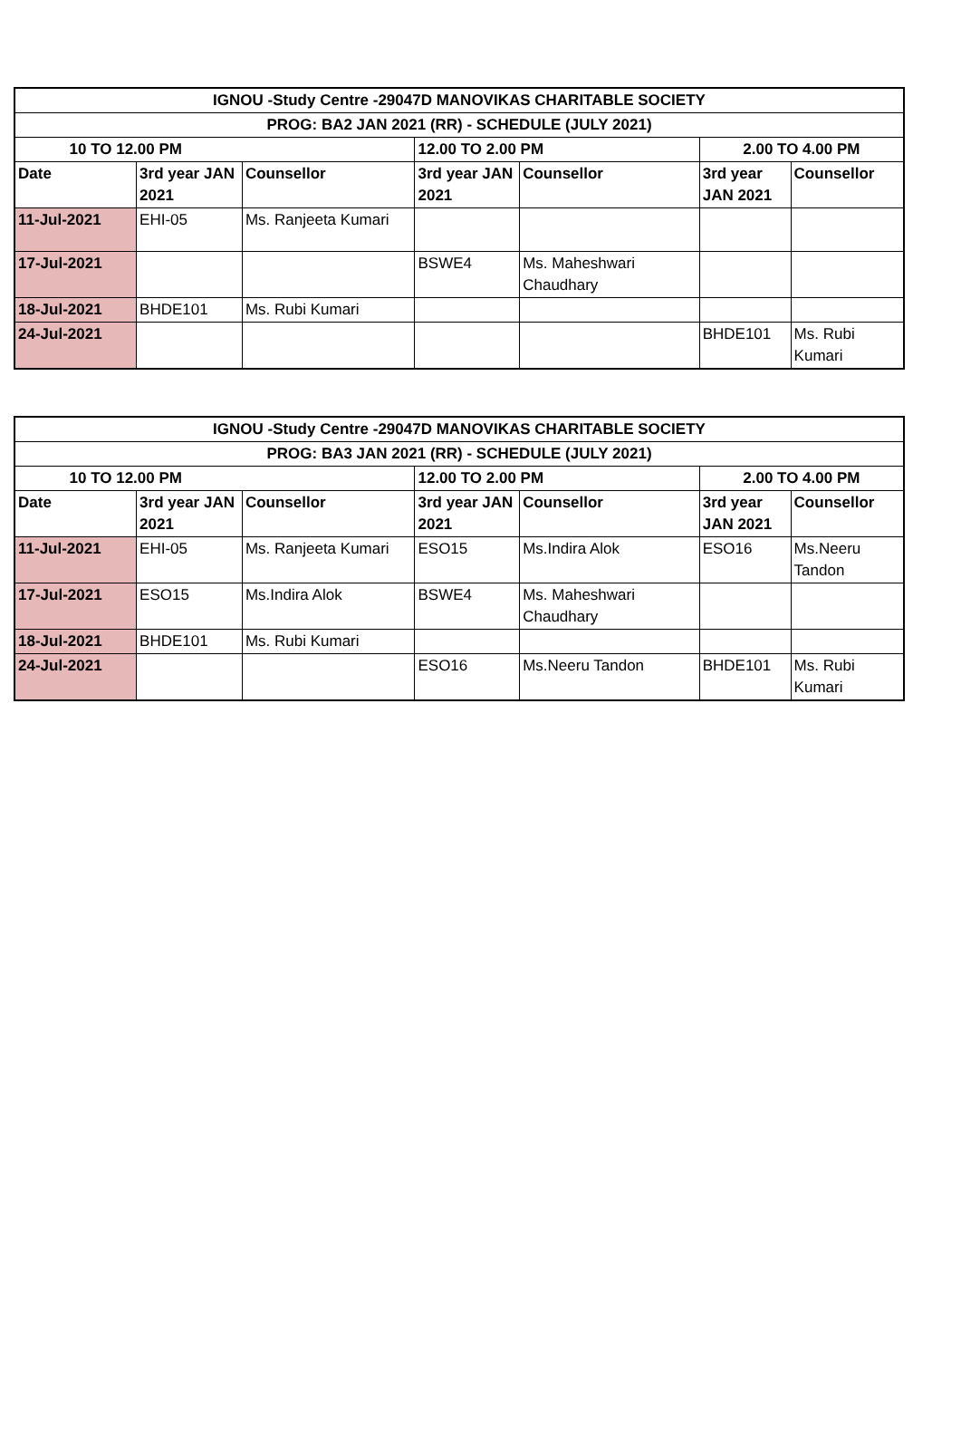| IGNOU -Study Centre -29047D MANOVIKAS CHARITABLE SOCIETY | | | | | | |
| --- | --- | --- | --- | --- | --- | --- |
| PROG: BA2 JAN 2021 (RR) - SCHEDULE (JULY 2021) | | | | | | |
| 10 TO 12.00 PM | | | 12.00 TO 2.00 PM | | 2.00 TO 4.00 PM | |
| Date | 3rd year JAN 2021 | Counsellor | 3rd year JAN 2021 | Counsellor | 3rd year JAN 2021 | Counsellor |
| 11-Jul-2021 | EHI-05 | Ms. Ranjeeta Kumari | | | | |
| 17-Jul-2021 | | | BSWE4 | Ms. Maheshwari Chaudhary | | |
| 18-Jul-2021 | BHDE101 | Ms. Rubi Kumari | | | | |
| 24-Jul-2021 | | | | | BHDE101 | Ms. Rubi Kumari |
| IGNOU -Study Centre -29047D MANOVIKAS CHARITABLE SOCIETY | | | | | | |
| --- | --- | --- | --- | --- | --- | --- |
| PROG: BA3 JAN 2021 (RR) - SCHEDULE (JULY 2021) | | | | | | |
| 10 TO 12.00 PM | | | 12.00 TO 2.00 PM | | 2.00 TO 4.00 PM | |
| Date | 3rd year JAN 2021 | Counsellor | 3rd year JAN 2021 | Counsellor | 3rd year JAN 2021 | Counsellor |
| 11-Jul-2021 | EHI-05 | Ms. Ranjeeta Kumari | ESO15 | Ms.Indira Alok | ESO16 | Ms.Neeru Tandon |
| 17-Jul-2021 | ESO15 | Ms.Indira Alok | BSWE4 | Ms. Maheshwari Chaudhary | | |
| 18-Jul-2021 | BHDE101 | Ms. Rubi Kumari | | | | |
| 24-Jul-2021 | | | ESO16 | Ms.Neeru Tandon | BHDE101 | Ms. Rubi Kumari |